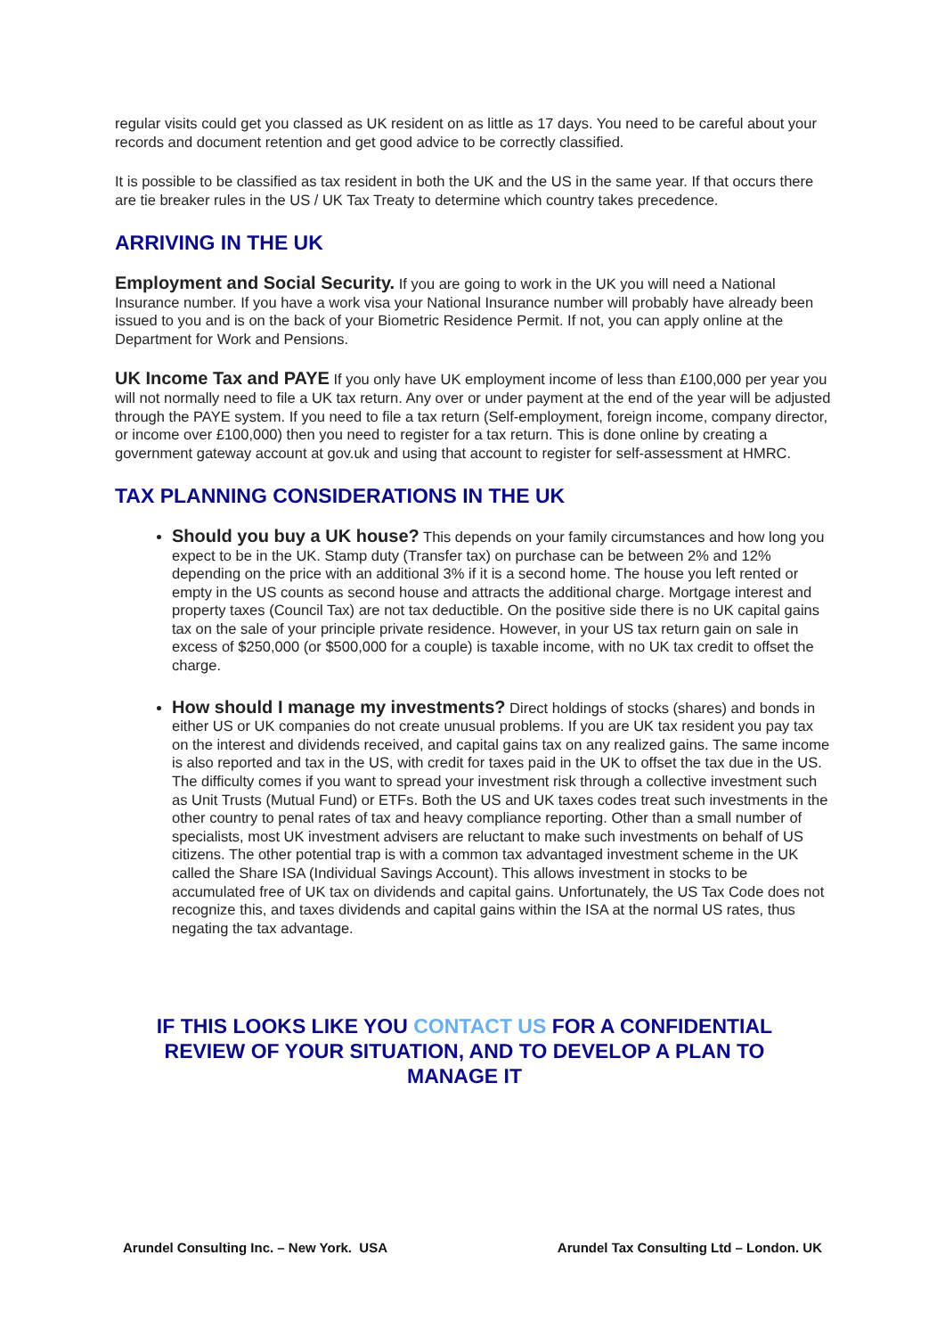regular visits could get you classed as UK resident on as little as 17 days. You need to be careful about your records and document retention and get good advice to be correctly classified.
It is possible to be classified as tax resident in both the UK and the US in the same year. If that occurs there are tie breaker rules in the US / UK Tax Treaty to determine which country takes precedence.
ARRIVING IN THE UK
Employment and Social Security. If you are going to work in the UK you will need a National Insurance number. If you have a work visa your National Insurance number will probably have already been issued to you and is on the back of your Biometric Residence Permit. If not, you can apply online at the Department for Work and Pensions.
UK Income Tax and PAYE If you only have UK employment income of less than £100,000 per year you will not normally need to file a UK tax return. Any over or under payment at the end of the year will be adjusted through the PAYE system. If you need to file a tax return (Self-employment, foreign income, company director, or income over £100,000) then you need to register for a tax return. This is done online by creating a government gateway account at gov.uk and using that account to register for self-assessment at HMRC.
TAX PLANNING CONSIDERATIONS IN THE UK
Should you buy a UK house? This depends on your family circumstances and how long you expect to be in the UK. Stamp duty (Transfer tax) on purchase can be between 2% and 12% depending on the price with an additional 3% if it is a second home. The house you left rented or empty in the US counts as second house and attracts the additional charge. Mortgage interest and property taxes (Council Tax) are not tax deductible. On the positive side there is no UK capital gains tax on the sale of your principle private residence. However, in your US tax return gain on sale in excess of $250,000 (or $500,000 for a couple) is taxable income, with no UK tax credit to offset the charge.
How should I manage my investments? Direct holdings of stocks (shares) and bonds in either US or UK companies do not create unusual problems. If you are UK tax resident you pay tax on the interest and dividends received, and capital gains tax on any realized gains. The same income is also reported and tax in the US, with credit for taxes paid in the UK to offset the tax due in the US. The difficulty comes if you want to spread your investment risk through a collective investment such as Unit Trusts (Mutual Fund) or ETFs. Both the US and UK taxes codes treat such investments in the other country to penal rates of tax and heavy compliance reporting. Other than a small number of specialists, most UK investment advisers are reluctant to make such investments on behalf of US citizens. The other potential trap is with a common tax advantaged investment scheme in the UK called the Share ISA (Individual Savings Account). This allows investment in stocks to be accumulated free of UK tax on dividends and capital gains. Unfortunately, the US Tax Code does not recognize this, and taxes dividends and capital gains within the ISA at the normal US rates, thus negating the tax advantage.
IF THIS LOOKS LIKE YOU CONTACT US FOR A CONFIDENTIAL REVIEW OF YOUR SITUATION, AND TO DEVELOP A PLAN TO MANAGE IT
Arundel Consulting Inc. – New York. USA Arundel Tax Consulting Ltd – London. UK